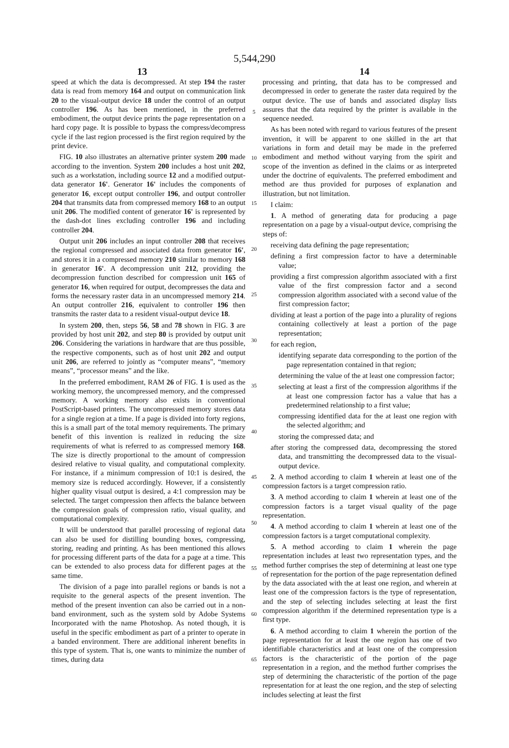5,544,290
13 14
speed at which the data is decompressed. At step 194 the raster data is read from memory 164 and output on communication link 20 to the visual-output device 18 under the control of an output controller 196. As has been mentioned, in the preferred embodiment, the output device prints the page representation on a hard copy page. It is possible to bypass the compress/decompress cycle if the last region processed is the first region required by the print device.
FIG. 10 also illustrates an alternative printer system 200 made according to the invention. System 200 includes a host unit 202, such as a workstation, including source 12 and a modified output-data generator 16'. Generator 16' includes the components of generator 16, except output controller 196, and output controller 204 that transmits data from compressed memory 168 to an output unit 206. The modified content of generator 16' is represented by the dash-dot lines excluding controller 196 and including controller 204.
Output unit 206 includes an input controller 208 that receives the regional compressed and associated data from generator 16', and stores it in a compressed memory 210 similar to memory 168 in generator 16'. A decompression unit 212, providing the decompression function described for compression unit 165 of generator 16, when required for output, decompresses the data and forms the necessary raster data in an uncompressed memory 214. An output controller 216, equivalent to controller 196 then transmits the raster data to a resident visual-output device 18.
In system 200, then, steps 56, 58 and 78 shown in FIG. 3 are provided by host unit 202, and step 80 is provided by output unit 206. Considering the variations in hardware that are thus possible, the respective components, such as of host unit 202 and output unit 206, are referred to jointly as “computer means”, “memory means”, “processor means” and the like.
In the preferred embodiment, RAM 26 of FIG. 1 is used as the working memory, the uncompressed memory, and the compressed memory. A working memory also exists in conventional PostScript-based printers. The uncompressed memory stores data for a single region at a time. If a page is divided into forty regions, this is a small part of the total memory requirements. The primary benefit of this invention is realized in reducing the size requirements of what is referred to as compressed memory 168. The size is directly proportional to the amount of compression desired relative to visual quality, and computational complexity. For instance, if a minimum compression of 10:1 is desired, the memory size is reduced accordingly. However, if a consistently higher quality visual output is desired, a 4:1 compression may be selected. The target compression then affects the balance between the compression goals of compression ratio, visual quality, and computational complexity.
It will be understood that parallel processing of regional data can also be used for distilling bounding boxes, compressing, storing, reading and printing. As has been mentioned this allows for processing different parts of the data for a page at a time. This can be extended to also process data for different pages at the same time.
The division of a page into parallel regions or bands is not a requisite to the general aspects of the present invention. The method of the present invention can also be carried out in a non-band environment, such as the system sold by Adobe Systems Incorporated with the name Photoshop. As noted though, it is useful in the specific embodiment as part of a printer to operate in a banded environment. There are additional inherent benefits in this type of system. That is, one wants to minimize the number of times, during data
5
10
15
20
25
30
35
40
45
50
55
60
65
processing and printing, that data has to be compressed and decompressed in order to generate the raster data required by the output device. The use of bands and associated display lists assures that the data required by the printer is available in the sequence needed.
As has been noted with regard to various features of the present invention, it will be apparent to one skilled in the art that variations in form and detail may be made in the preferred embodiment and method without varying from the spirit and scope of the invention as defined in the claims or as interpreted under the doctrine of equivalents. The preferred embodiment and method are thus provided for purposes of explanation and illustration, but not limitation.
I claim:
1. A method of generating data for producing a page representation on a page by a visual-output device, comprising the steps of:
receiving data defining the page representation;
defining a first compression factor to have a determinable value;
providing a first compression algorithm associated with a first value of the first compression factor and a second compression algorithm associated with a second value of the first compression factor;
dividing at least a portion of the page into a plurality of regions containing collectively at least a portion of the page representation;
for each region,
identifying separate data corresponding to the portion of the page representation contained in that region;
determining the value of the at least one compression factor;
selecting at least a first of the compression algorithms if the at least one compression factor has a value that has a predetermined relationship to a first value;
compressing identified data for the at least one region with the selected algorithm; and
storing the compressed data; and
after storing the compressed data, decompressing the stored data, and transmitting the decompressed data to the visual-output device.
2. A method according to claim 1 wherein at least one of the compression factors is a target compression ratio.
3. A method according to claim 1 wherein at least one of the compression factors is a target visual quality of the page representation.
4. A method according to claim 1 wherein at least one of the compression factors is a target computational complexity.
5. A method according to claim 1 wherein the page representation includes at least two representation types, and the method further comprises the step of determining at least one type of representation for the portion of the page representation defined by the data associated with the at least one region, and wherein at least one of the compression factors is the type of representation, and the step of selecting includes selecting at least the first compression algorithm if the determined representation type is a first type.
6. A method according to claim 1 wherein the portion of the page representation for at least the one region has one of two identifiable characteristics and at least one of the compression factors is the characteristic of the portion of the page representation in a region, and the method further comprises the step of determining the characteristic of the portion of the page representation for at least the one region, and the step of selecting includes selecting at least the first